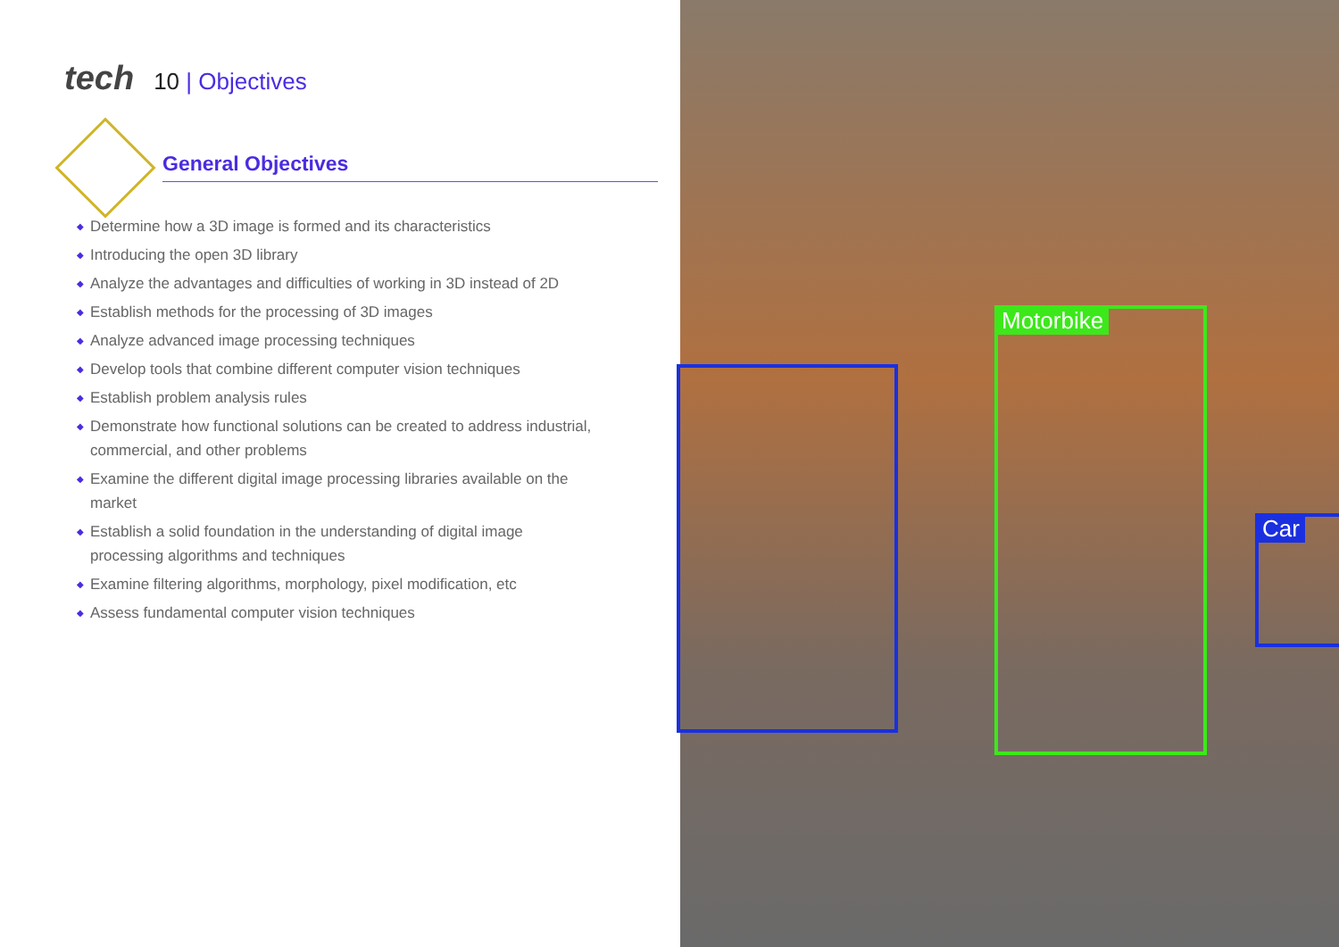tech 10 | Objectives
General Objectives
◆ Determine how a 3D image is formed and its characteristics
◆ Introducing the open 3D library
◆ Analyze the advantages and difficulties of working in 3D instead of 2D
◆ Establish methods for the processing of 3D images
◆ Analyze advanced image processing techniques
◆ Develop tools that combine different computer vision techniques
◆ Establish problem analysis rules
◆ Demonstrate how functional solutions can be created to address industrial, commercial, and other problems
◆ Examine the different digital image processing libraries available on the market
◆ Establish a solid foundation in the understanding of digital image processing algorithms and techniques
◆ Examine filtering algorithms, morphology, pixel modification, etc
◆ Assess fundamental computer vision techniques
Motorbike
Car